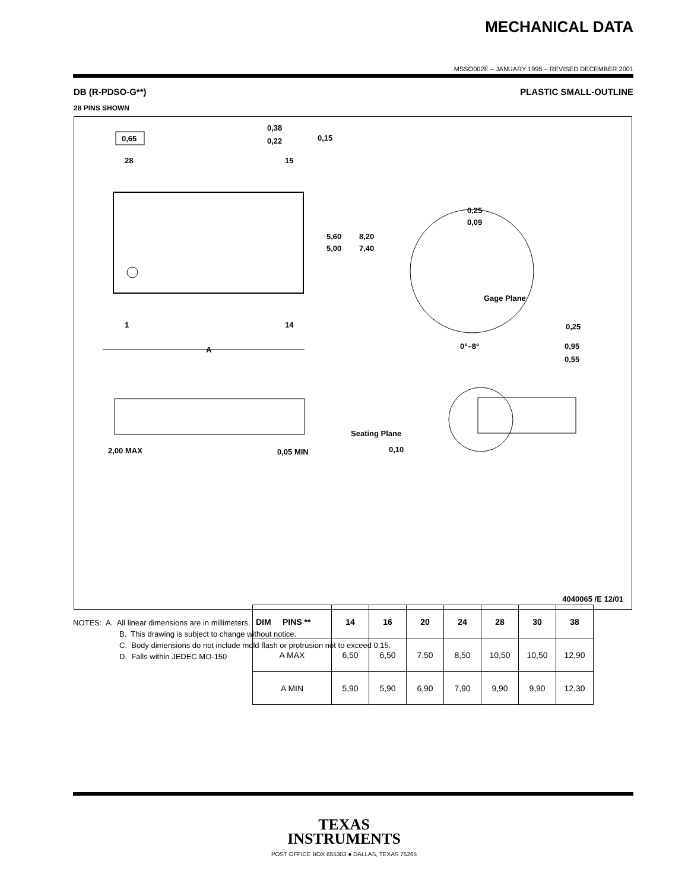MECHANICAL DATA
MSSO002E – JANUARY 1995 – REVISED DECEMBER 2001
DB (R-PDSO-G**) PLASTIC SMALL-OUTLINE
28 PINS SHOWN
0,65
0,38
0,22
0,15
28
15
1
14
A
5,60
5,00
8,20
7,40
0,25
0,09
Gage Plane
0,25
0°–8°
0,95
0,55
2,00 MAX
0,05 MIN
Seating Plane
0,10
| DIM PINS ** | 14 | 16 | 20 | 24 | 28 | 30 | 38 |
| --- | --- | --- | --- | --- | --- | --- | --- |
| A MAX | 6,50 | 6,50 | 7,50 | 8,50 | 10,50 | 10,50 | 12,90 |
| A MIN | 5,90 | 5,90 | 6,90 | 7,90 | 9,90 | 9,90 | 12,30 |
4040065 /E 12/01
NOTES: A. All linear dimensions are in millimeters.
B. This drawing is subject to change without notice.
C. Body dimensions do not include mold flash or protrusion not to exceed 0,15.
D. Falls within JEDEC MO-150
TEXAS
INSTRUMENTS
POST OFFICE BOX 655303 ● DALLAS, TEXAS 75265